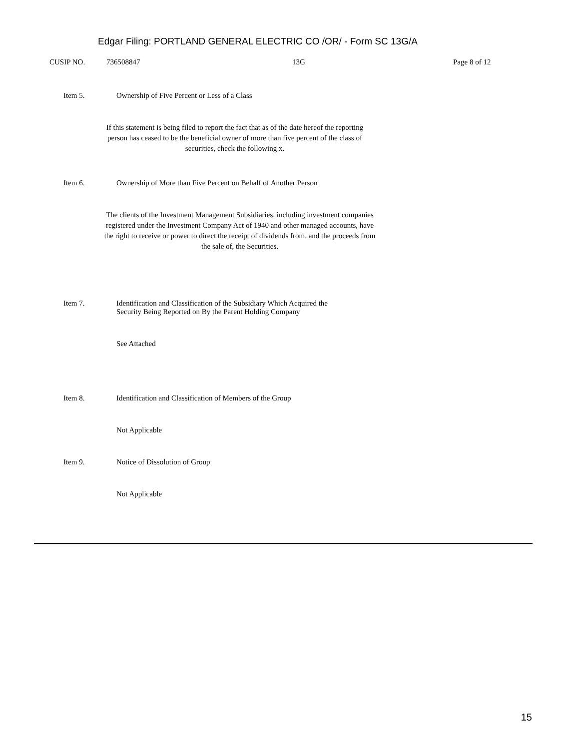Edgar Filing: PORTLAND GENERAL ELECTRIC CO /OR/ - Form SC 13G/A
CUSIP NO. 736508847 13G Page 8 of 12
Item 5. Ownership of Five Percent or Less of a Class
If this statement is being filed to report the fact that as of the date hereof the reporting person has ceased to be the beneficial owner of more than five percent of the class of securities, check the following x.
Item 6. Ownership of More than Five Percent on Behalf of Another Person
The clients of the Investment Management Subsidiaries, including investment companies registered under the Investment Company Act of 1940 and other managed accounts, have the right to receive or power to direct the receipt of dividends from, and the proceeds from the sale of, the Securities.
Item 7. Identification and Classification of the Subsidiary Which Acquired the
Security Being Reported on By the Parent Holding Company
See Attached
Item 8. Identification and Classification of Members of the Group
Not Applicable
Item 9. Notice of Dissolution of Group
Not Applicable
15